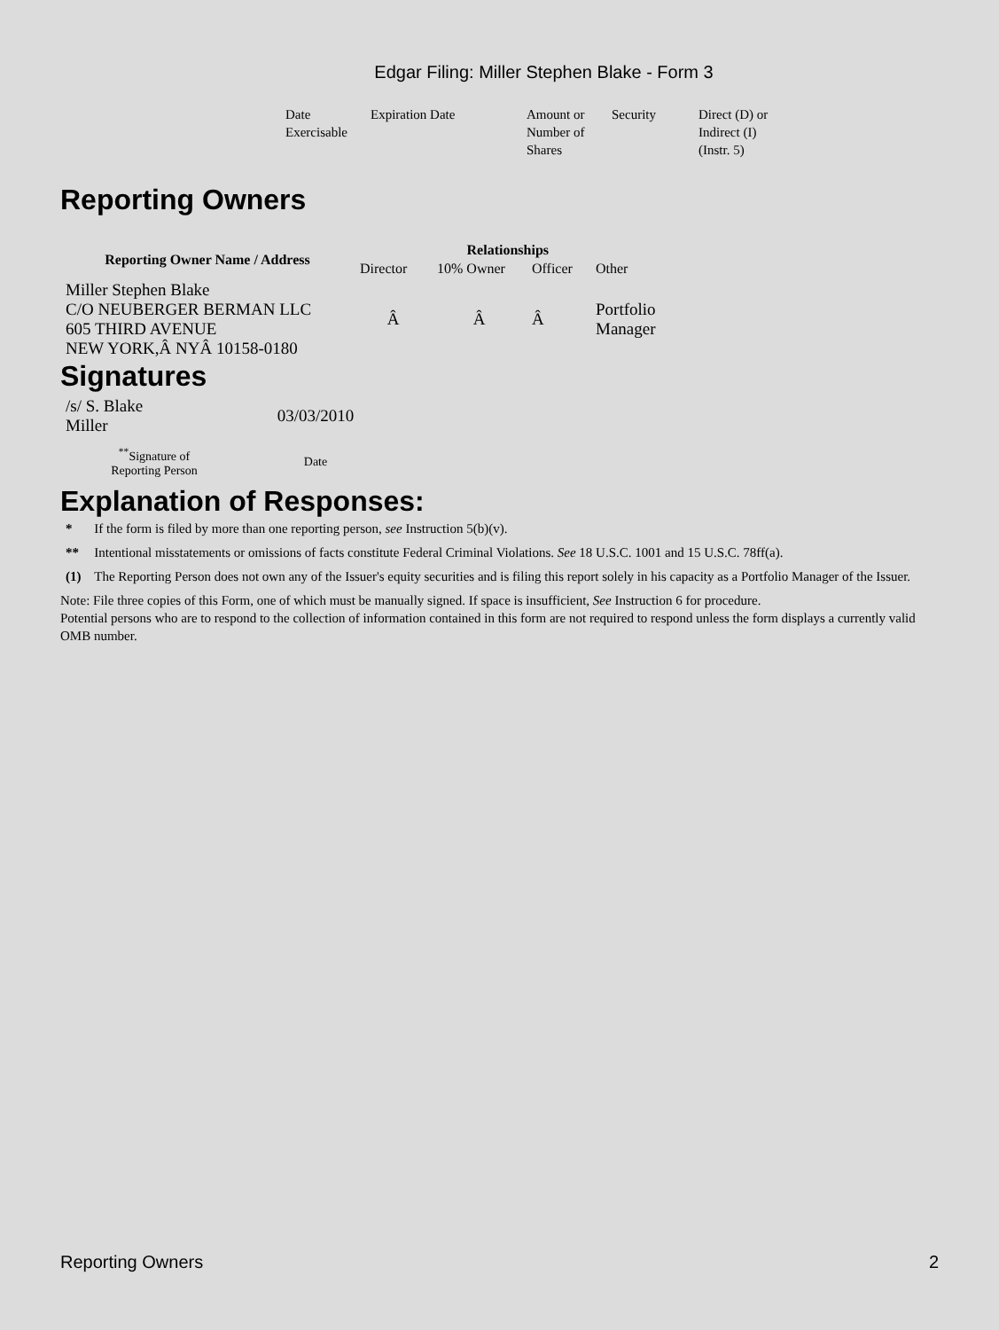Edgar Filing: Miller Stephen Blake - Form 3
| Date Exercisable | Expiration Date | Amount or Number of Shares | Security | Direct (D) or Indirect (I) (Instr. 5) |
Reporting Owners
| Reporting Owner Name / Address | Relationships | | | |
| --- | --- | --- | --- | --- |
| | Director | 10% Owner | Officer | Other |
| Miller Stephen Blake C/O NEUBERGER BERMAN LLC 605 THIRD AVENUE NEW YORK,Â NYÂ 10158-0180 | Â | Â | Â | Portfolio Manager |
Signatures
| /s/ S. Blake Miller | 03/03/2010 |
| <sup>**</sup> Signature of Reporting Person | Date |
Explanation of Responses:
| * | If the form is filed by more than one reporting person, see Instruction 5(b)(v). |
| ** | Intentional misstatements or omissions of facts constitute Federal Criminal Violations. See 18 U.S.C. 1001 and 15 U.S.C. 78ff(a). |
| (1) | The Reporting Person does not own any of the Issuer's equity securities and is filing this report solely in his capacity as a Portfolio Manager of the Issuer. |
Note: File three copies of this Form, one of which must be manually signed. If space is insufficient, See Instruction 6 for procedure.
Potential persons who are to respond to the collection of information contained in this form are not required to respond unless the form displays a currently valid OMB number.
Reporting Owners 2